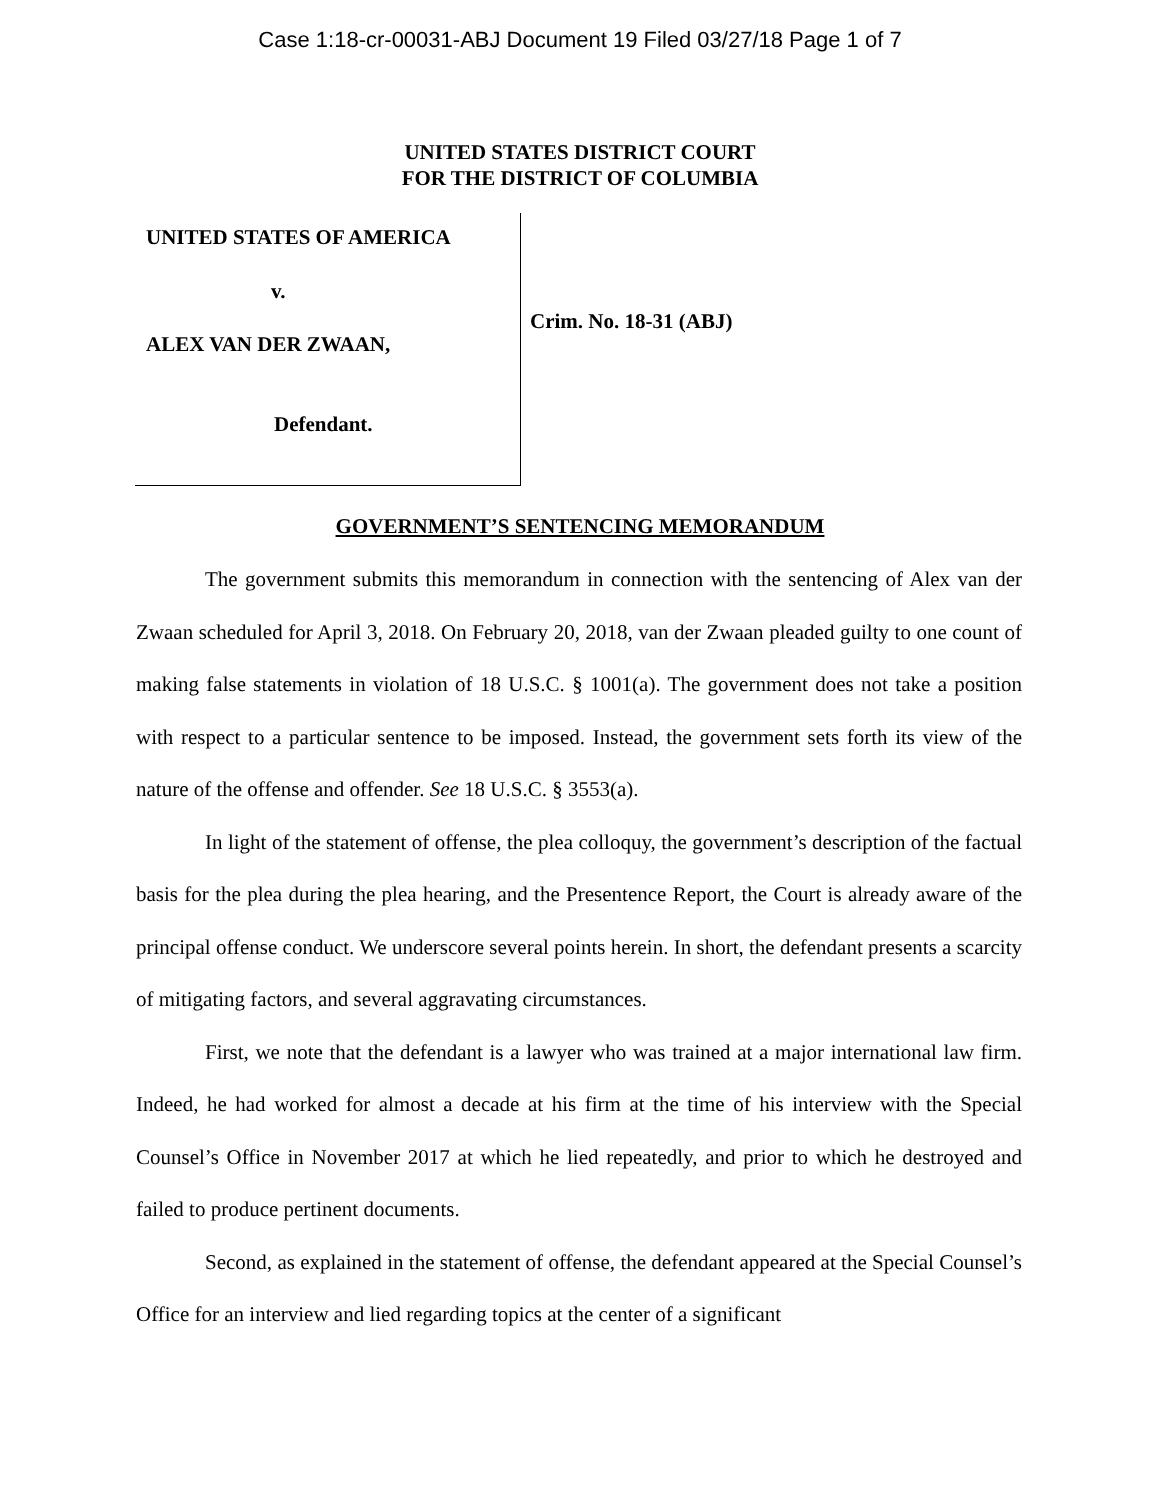Case 1:18-cr-00031-ABJ Document 19 Filed 03/27/18 Page 1 of 7
UNITED STATES DISTRICT COURT
FOR THE DISTRICT OF COLUMBIA
UNITED STATES OF AMERICA
v.
ALEX VAN DER ZWAAN,
Defendant.
Crim. No. 18-31 (ABJ)
GOVERNMENT’S SENTENCING MEMORANDUM
The government submits this memorandum in connection with the sentencing of Alex van der Zwaan scheduled for April 3, 2018. On February 20, 2018, van der Zwaan pleaded guilty to one count of making false statements in violation of 18 U.S.C. § 1001(a). The government does not take a position with respect to a particular sentence to be imposed. Instead, the government sets forth its view of the nature of the offense and offender. See 18 U.S.C. § 3553(a).
In light of the statement of offense, the plea colloquy, the government’s description of the factual basis for the plea during the plea hearing, and the Presentence Report, the Court is already aware of the principal offense conduct. We underscore several points herein. In short, the defendant presents a scarcity of mitigating factors, and several aggravating circumstances.
First, we note that the defendant is a lawyer who was trained at a major international law firm. Indeed, he had worked for almost a decade at his firm at the time of his interview with the Special Counsel’s Office in November 2017 at which he lied repeatedly, and prior to which he destroyed and failed to produce pertinent documents.
Second, as explained in the statement of offense, the defendant appeared at the Special Counsel’s Office for an interview and lied regarding topics at the center of a significant